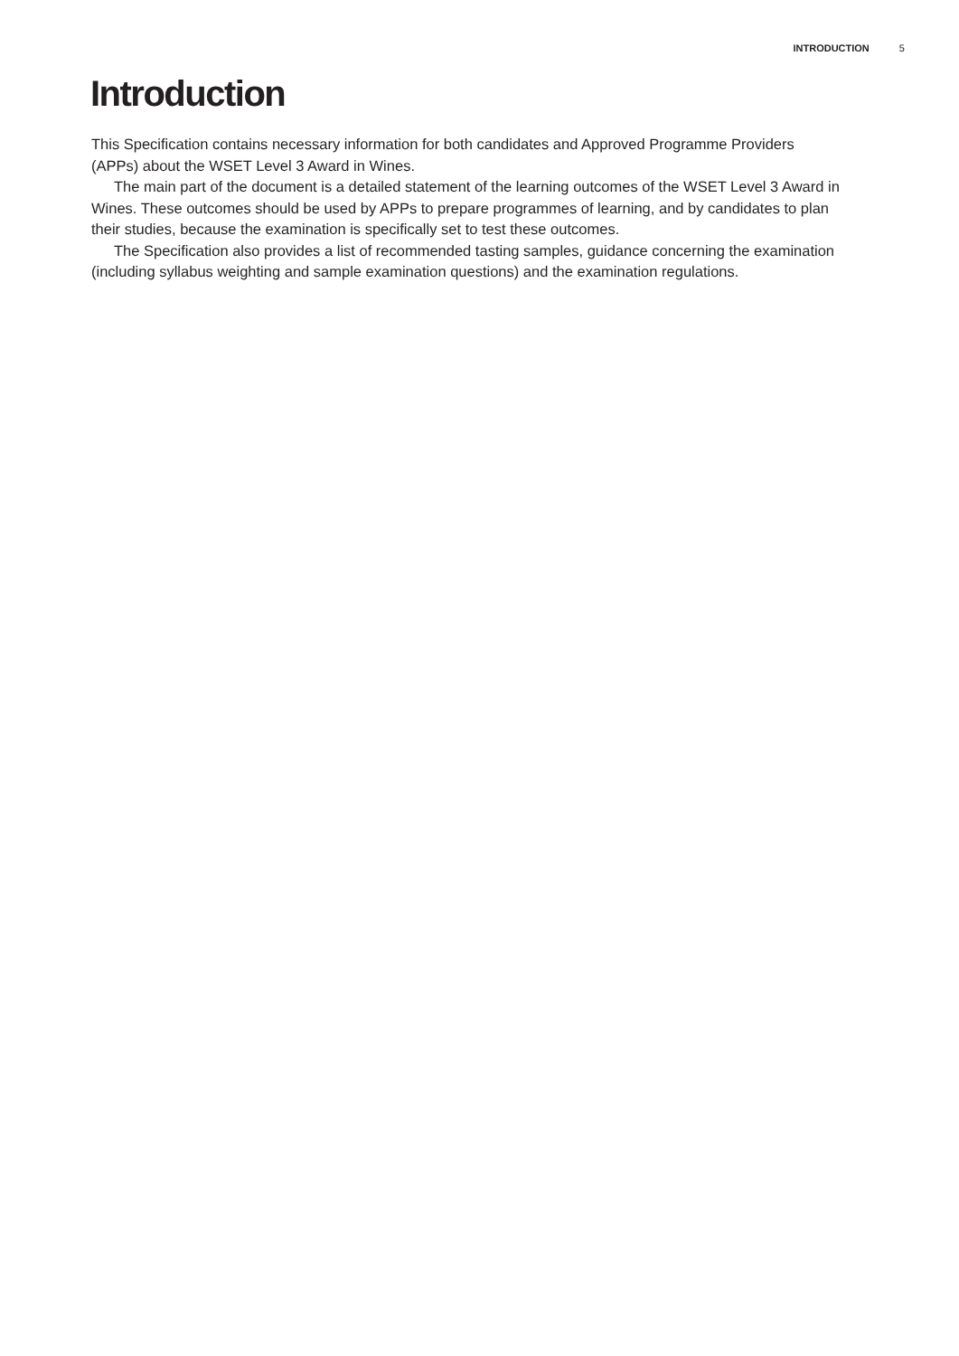INTRODUCTION 5
Introduction
This Specification contains necessary information for both candidates and Approved Programme Providers (APPs) about the WSET Level 3 Award in Wines.
The main part of the document is a detailed statement of the learning outcomes of the WSET Level 3 Award in Wines. These outcomes should be used by APPs to prepare programmes of learning, and by candidates to plan their studies, because the examination is specifically set to test these outcomes.
The Specification also provides a list of recommended tasting samples, guidance concerning the examination (including syllabus weighting and sample examination questions) and the examination regulations.